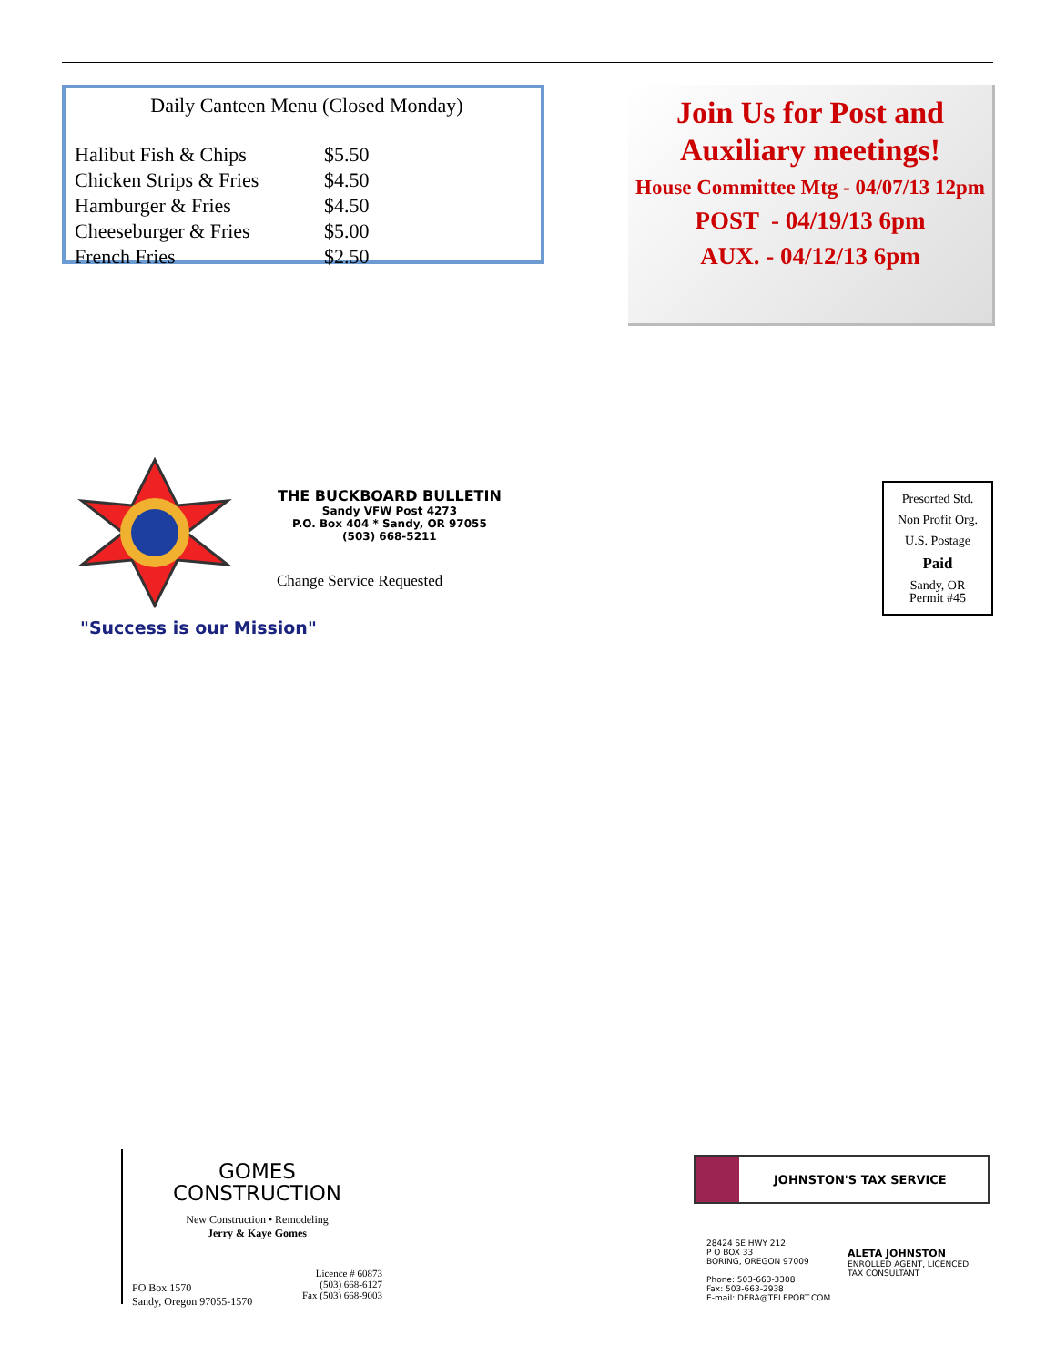Daily Canteen Menu (Closed Monday)
| Halibut Fish & Chips | $5.50 |
| Chicken Strips & Fries | $4.50 |
| Hamburger & Fries | $4.50 |
| Cheeseburger & Fries | $5.00 |
| French Fries | $2.50 |
Join Us for Post and
Auxiliary meetings!
House Committee Mtg - 04/07/13 12pm
POST - 04/19/13 6pm
AUX. - 04/12/13 6pm
THE BUCKBOARD BULLETIN
Sandy VFW Post 4273
P.O. Box 404 * Sandy, OR 97055
(503) 668-5211
Change Service Requested
"Success is our Mission"
Presorted Std.
Non Profit Org.
U.S. Postage
Paid
Sandy, OR
Permit #45
GOMES
CONSTRUCTION
New Construction • Remodeling
Jerry & Kaye Gomes
PO Box 1570
Sandy, Oregon 97055-1570
Licence # 60873
(503) 668-6127
Fax (503) 668-9003
JOHNSTON'S TAX SERVICE
28424 SE HWY 212
P O BOX 33
BORING, OREGON 97009
Phone: 503-663-3308
Fax: 503-663-2938
E-mail: DERA@TELEPORT.COM
ALETA JOHNSTON
ENROLLED AGENT, LICENCED
TAX CONSULTANT